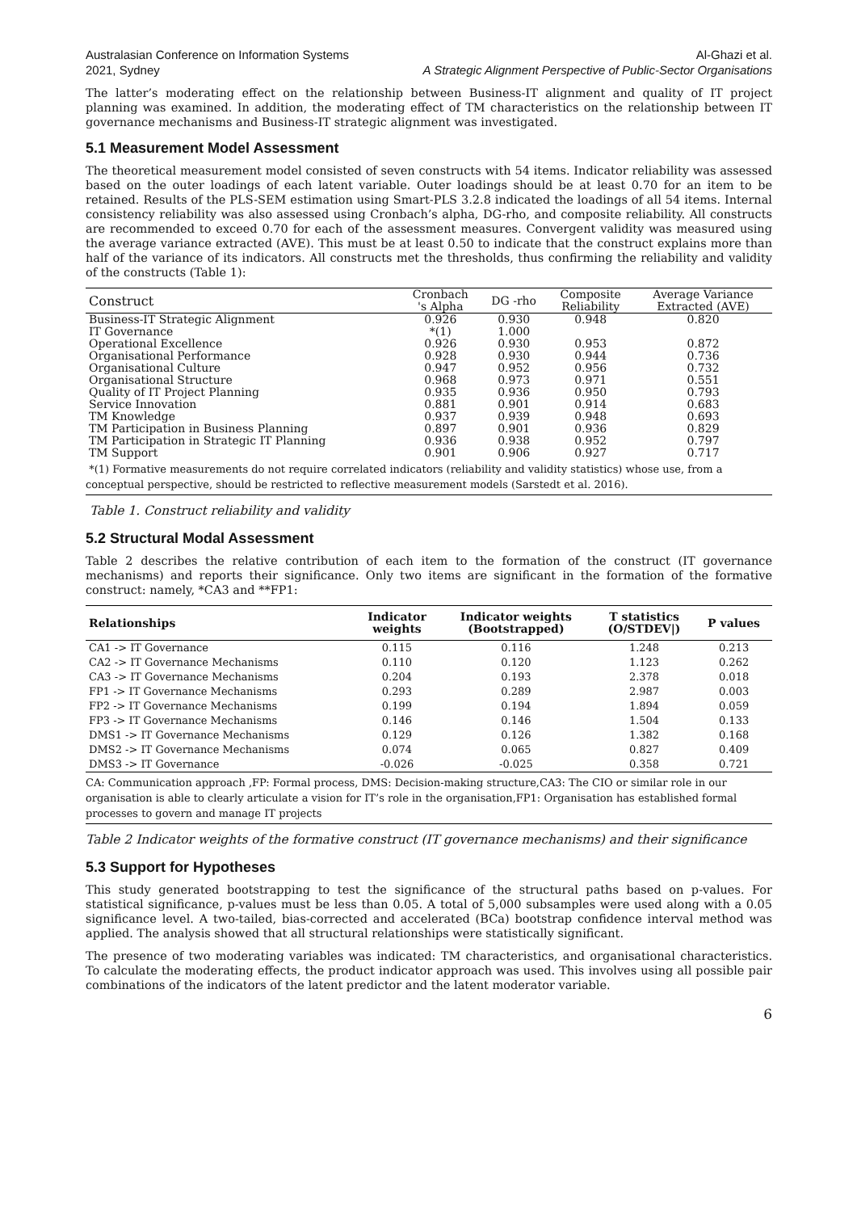Australasian Conference on Information Systems
2021, Sydney Al-Ghazi et al.
A Strategic Alignment Perspective of Public-Sector Organisations
The latter’s moderating effect on the relationship between Business-IT alignment and quality of IT project planning was examined. In addition, the moderating effect of TM characteristics on the relationship between IT governance mechanisms and Business-IT strategic alignment was investigated.
5.1 Measurement Model Assessment
The theoretical measurement model consisted of seven constructs with 54 items. Indicator reliability was assessed based on the outer loadings of each latent variable. Outer loadings should be at least 0.70 for an item to be retained. Results of the PLS-SEM estimation using Smart-PLS 3.2.8 indicated the loadings of all 54 items. Internal consistency reliability was also assessed using Cronbach’s alpha, DG-rho, and composite reliability. All constructs are recommended to exceed 0.70 for each of the assessment measures. Convergent validity was measured using the average variance extracted (AVE). This must be at least 0.50 to indicate that the construct explains more than half of the variance of its indicators. All constructs met the thresholds, thus confirming the reliability and validity of the constructs (Table 1):
| Construct | Cronbach 's Alpha | DG -rho | Composite Reliability | Average Variance Extracted (AVE) |
| Business-IT Strategic Alignment | 0.926 | 0.930 | 0.948 | 0.820 |
| IT Governance | *(1) | 1.000 | | |
| Operational Excellence | 0.926 | 0.930 | 0.953 | 0.872 |
| Organisational Performance | 0.928 | 0.930 | 0.944 | 0.736 |
| Organisational Culture | 0.947 | 0.952 | 0.956 | 0.732 |
| Organisational Structure | 0.968 | 0.973 | 0.971 | 0.551 |
| Quality of IT Project Planning | 0.935 | 0.936 | 0.950 | 0.793 |
| Service Innovation | 0.881 | 0.901 | 0.914 | 0.683 |
| TM Knowledge | 0.937 | 0.939 | 0.948 | 0.693 |
| TM Participation in Business Planning | 0.897 | 0.901 | 0.936 | 0.829 |
| TM Participation in Strategic IT Planning | 0.936 | 0.938 | 0.952 | 0.797 |
| TM Support | 0.901 | 0.906 | 0.927 | 0.717 |
*(1) Formative measurements do not require correlated indicators (reliability and validity statistics) whose use, from a conceptual perspective, should be restricted to reflective measurement models (Sarstedt et al. 2016).
Table 1. Construct reliability and validity
5.2 Structural Modal Assessment
Table 2 describes the relative contribution of each item to the formation of the construct (IT governance mechanisms) and reports their significance. Only two items are significant in the formation of the formative construct: namely, *CA3 and **FP1:
| Relationships | Indicator weights | Indicator weights (Bootstrapped) | T statistics (O/STDEV/) | P values |
| --- | --- | --- | --- | --- |
| CA1 -> IT Governance | 0.115 | 0.116 | 1.248 | 0.213 |
| CA2 -> IT Governance Mechanisms | 0.110 | 0.120 | 1.123 | 0.262 |
| CA3 -> IT Governance Mechanisms | 0.204 | 0.193 | 2.378 | 0.018 |
| FP1 -> IT Governance Mechanisms | 0.293 | 0.289 | 2.987 | 0.003 |
| FP2 -> IT Governance Mechanisms | 0.199 | 0.194 | 1.894 | 0.059 |
| FP3 -> IT Governance Mechanisms | 0.146 | 0.146 | 1.504 | 0.133 |
| DMS1 -> IT Governance Mechanisms | 0.129 | 0.126 | 1.382 | 0.168 |
| DMS2 -> IT Governance Mechanisms | 0.074 | 0.065 | 0.827 | 0.409 |
| DMS3 -> IT Governance | -0.026 | -0.025 | 0.358 | 0.721 |
CA: Communication approach ,FP: Formal process, DMS: Decision-making structure,CA3: The CIO or similar role in our organisation is able to clearly articulate a vision for IT’s role in the organisation,FP1: Organisation has established formal processes to govern and manage IT projects
Table 2 Indicator weights of the formative construct (IT governance mechanisms) and their significance
5.3 Support for Hypotheses
This study generated bootstrapping to test the significance of the structural paths based on p-values. For statistical significance, p-values must be less than 0.05. A total of 5,000 subsamples were used along with a 0.05 significance level. A two-tailed, bias-corrected and accelerated (BCa) bootstrap confidence interval method was applied. The analysis showed that all structural relationships were statistically significant.
The presence of two moderating variables was indicated: TM characteristics, and organisational characteristics. To calculate the moderating effects, the product indicator approach was used. This involves using all possible pair combinations of the indicators of the latent predictor and the latent moderator variable.
6